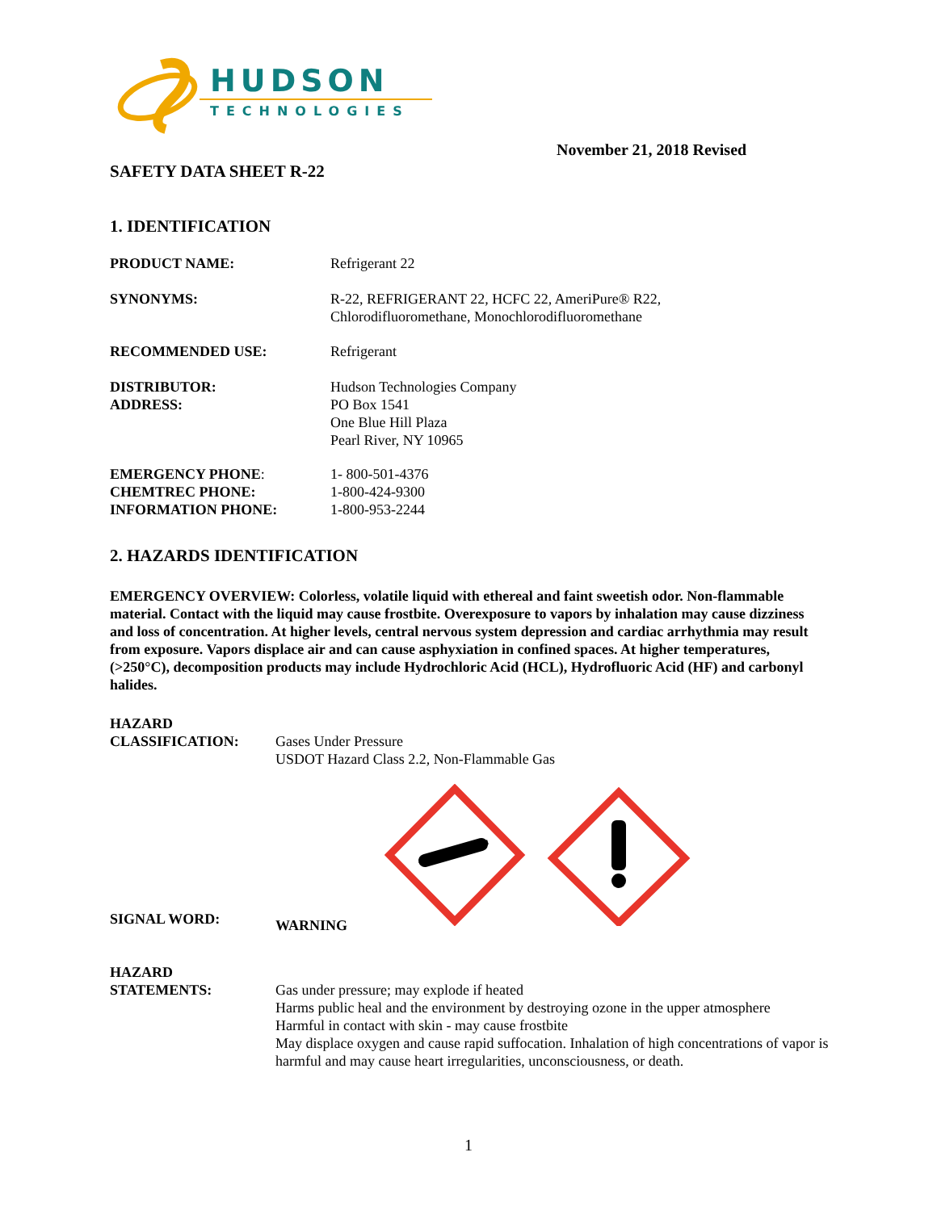HUDSON
TECHNOLOGIES
November 21, 2018 Revised
SAFETY DATA SHEET R-22
1. IDENTIFICATION
| PRODUCT NAME: | Refrigerant 22 |
| SYNONYMS: | R-22, REFRIGERANT 22, HCFC 22, AmeriPure® R22, Chlorodifluoromethane, Monochlorodifluoromethane |
| RECOMMENDED USE: | Refrigerant |
| DISTRIBUTOR: ADDRESS: | Hudson Technologies Company PO Box 1541 One Blue Hill Plaza Pearl River, NY 10965 |
| EMERGENCY PHONE : CHEMTREC PHONE: INFORMATION PHONE: | 1- 800-501-4376 1-800-424-9300 1-800-953-2244 |
2. HAZARDS IDENTIFICATION
EMERGENCY OVERVIEW: Colorless, volatile liquid with ethereal and faint sweetish odor. Non-flammable material. Contact with the liquid may cause frostbite. Overexposure to vapors by inhalation may cause dizziness and loss of concentration. At higher levels, central nervous system depression and cardiac arrhythmia may result from exposure. Vapors displace air and can cause asphyxiation in confined spaces. At higher temperatures, (>250°C), decomposition products may include Hydrochloric Acid (HCL), Hydrofluoric Acid (HF) and carbonyl halides.
| HAZARD CLASSIFICATION: | Gases Under Pressure USDOT Hazard Class 2.2, Non-Flammable Gas |
| SIGNAL WORD: | WARNING |
| HAZARD STATEMENTS: | Gas under pressure; may explode if heated Harms public heal and the environment by destroying ozone in the upper atmosphere Harmful in contact with skin - may cause frostbite May displace oxygen and cause rapid suffocation. Inhalation of high concentrations of vapor is harmful and may cause heart irregularities, unconsciousness, or death. |
1